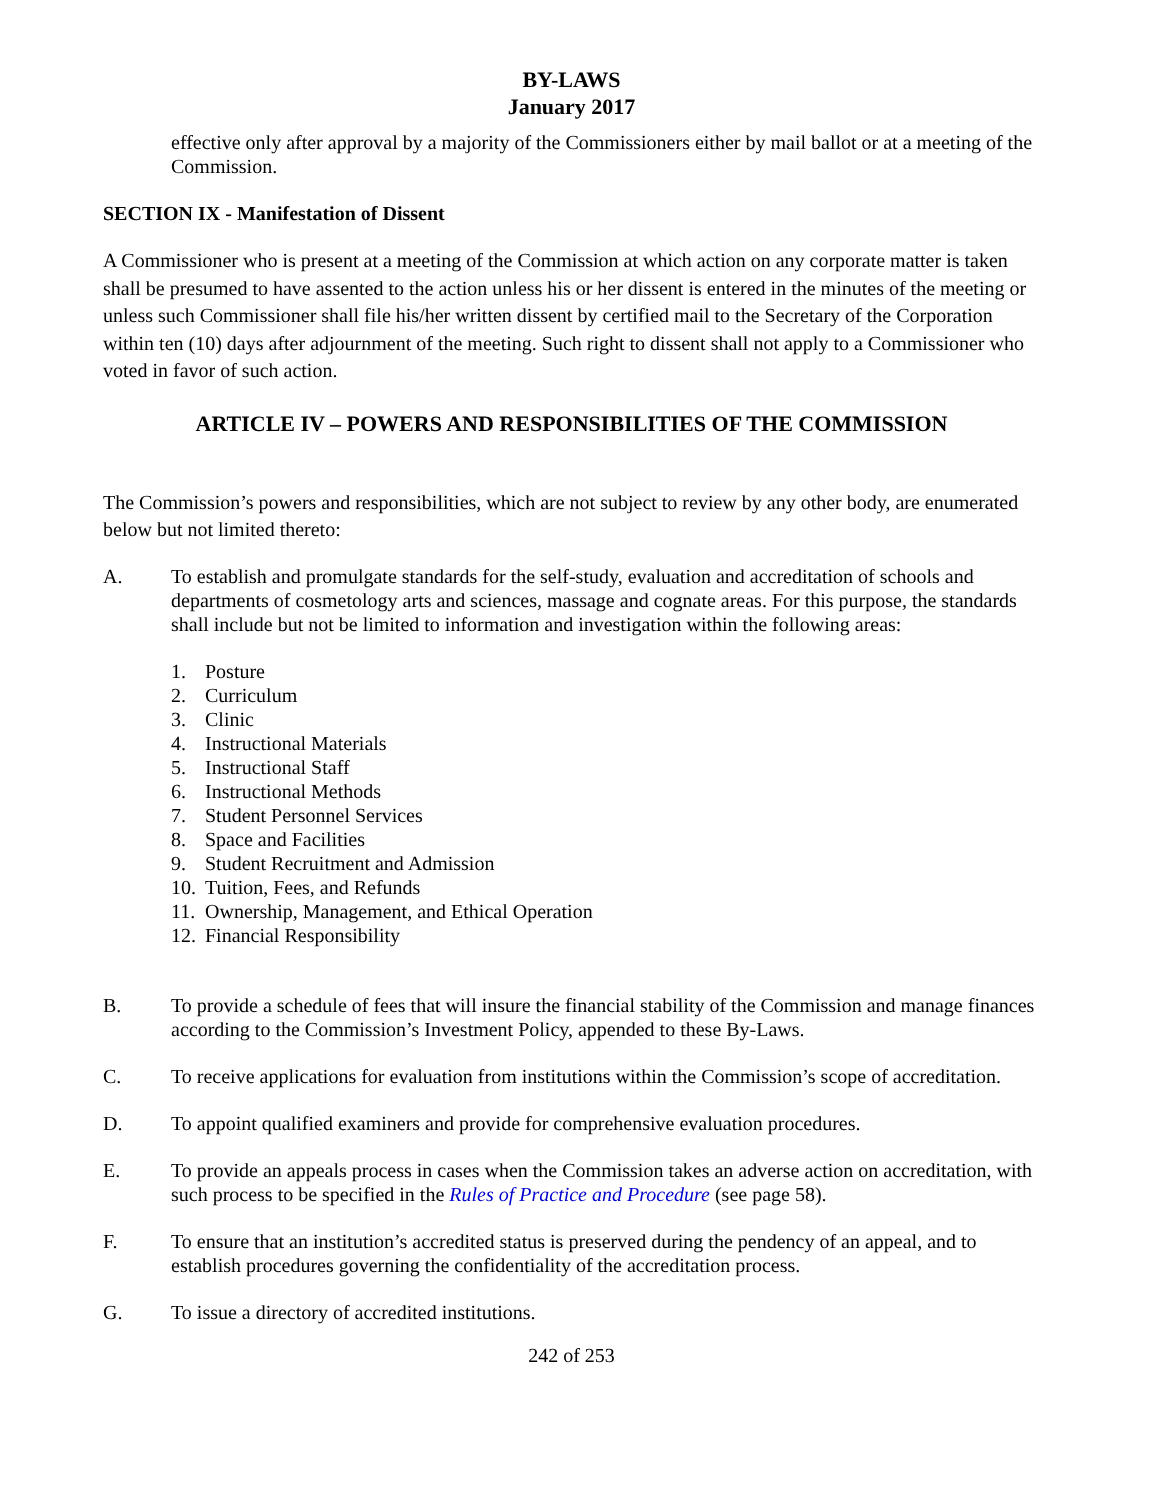BY-LAWS
January 2017
effective only after approval by a majority of the Commissioners either by mail ballot or at a meeting of the Commission.
SECTION IX - Manifestation of Dissent
A Commissioner who is present at a meeting of the Commission at which action on any corporate matter is taken shall be presumed to have assented to the action unless his or her dissent is entered in the minutes of the meeting or unless such Commissioner shall file his/her written dissent by certified mail to the Secretary of the Corporation within ten (10) days after adjournment of the meeting. Such right to dissent shall not apply to a Commissioner who voted in favor of such action.
ARTICLE IV – POWERS AND RESPONSIBILITIES OF THE COMMISSION
The Commission’s powers and responsibilities, which are not subject to review by any other body, are enumerated below but not limited thereto:
A. To establish and promulgate standards for the self-study, evaluation and accreditation of schools and departments of cosmetology arts and sciences, massage and cognate areas. For this purpose, the standards shall include but not be limited to information and investigation within the following areas:
1. Posture
2. Curriculum
3. Clinic
4. Instructional Materials
5. Instructional Staff
6. Instructional Methods
7. Student Personnel Services
8. Space and Facilities
9. Student Recruitment and Admission
10. Tuition, Fees, and Refunds
11. Ownership, Management, and Ethical Operation
12. Financial Responsibility
B. To provide a schedule of fees that will insure the financial stability of the Commission and manage finances according to the Commission’s Investment Policy, appended to these By-Laws.
C. To receive applications for evaluation from institutions within the Commission’s scope of accreditation.
D. To appoint qualified examiners and provide for comprehensive evaluation procedures.
E. To provide an appeals process in cases when the Commission takes an adverse action on accreditation, with such process to be specified in the Rules of Practice and Procedure (see page 58).
F. To ensure that an institution’s accredited status is preserved during the pendency of an appeal, and to establish procedures governing the confidentiality of the accreditation process.
G. To issue a directory of accredited institutions.
242 of 253